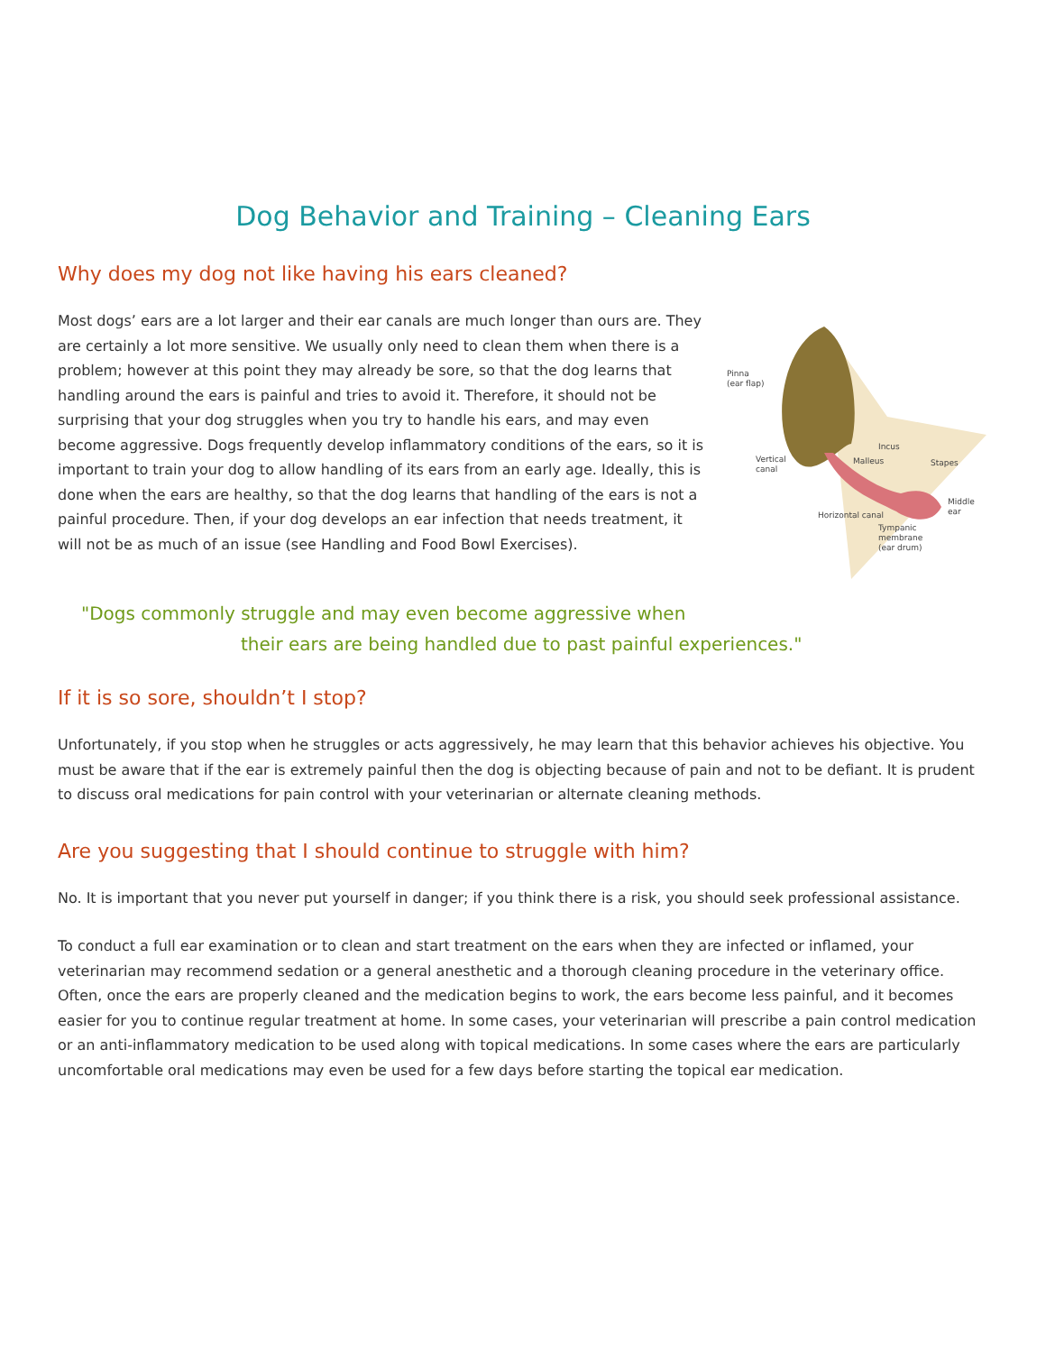Dog Behavior and Training – Cleaning Ears
Why does my dog not like having his ears cleaned?
Most dogs’ ears are a lot larger and their ear canals are much longer than ours are. They are certainly a lot more sensitive. We usually only need to clean them when there is a problem; however at this point they may already be sore, so that the dog learns that handling around the ears is painful and tries to avoid it. Therefore, it should not be surprising that your dog struggles when you try to handle his ears, and may even become aggressive. Dogs frequently develop inflammatory conditions of the ears, so it is important to train your dog to allow handling of its ears from an early age. Ideally, this is done when the ears are healthy, so that the dog learns that handling of the ears is not a painful procedure. Then, if your dog develops an ear infection that needs treatment, it will not be as much of an issue (see Handling and Food Bowl Exercises).
Pinna
(ear flap)
Vertical
canal
Malleus
Incus
Stapes
Middle
ear
Horizontal canal
Tympanic
membrane
(ear drum)
"Dogs commonly struggle and may even become aggressive when
their ears are being handled due to past painful experiences."
If it is so sore, shouldn’t I stop?
Unfortunately, if you stop when he struggles or acts aggressively, he may learn that this behavior achieves his objective. You must be aware that if the ear is extremely painful then the dog is objecting because of pain and not to be defiant. It is prudent to discuss oral medications for pain control with your veterinarian or alternate cleaning methods.
Are you suggesting that I should continue to struggle with him?
No. It is important that you never put yourself in danger; if you think there is a risk, you should seek professional assistance.
To conduct a full ear examination or to clean and start treatment on the ears when they are infected or inflamed, your veterinarian may recommend sedation or a general anesthetic and a thorough cleaning procedure in the veterinary office. Often, once the ears are properly cleaned and the medication begins to work, the ears become less painful, and it becomes easier for you to continue regular treatment at home. In some cases, your veterinarian will prescribe a pain control medication or an anti-inflammatory medication to be used along with topical medications. In some cases where the ears are particularly uncomfortable oral medications may even be used for a few days before starting the topical ear medication.